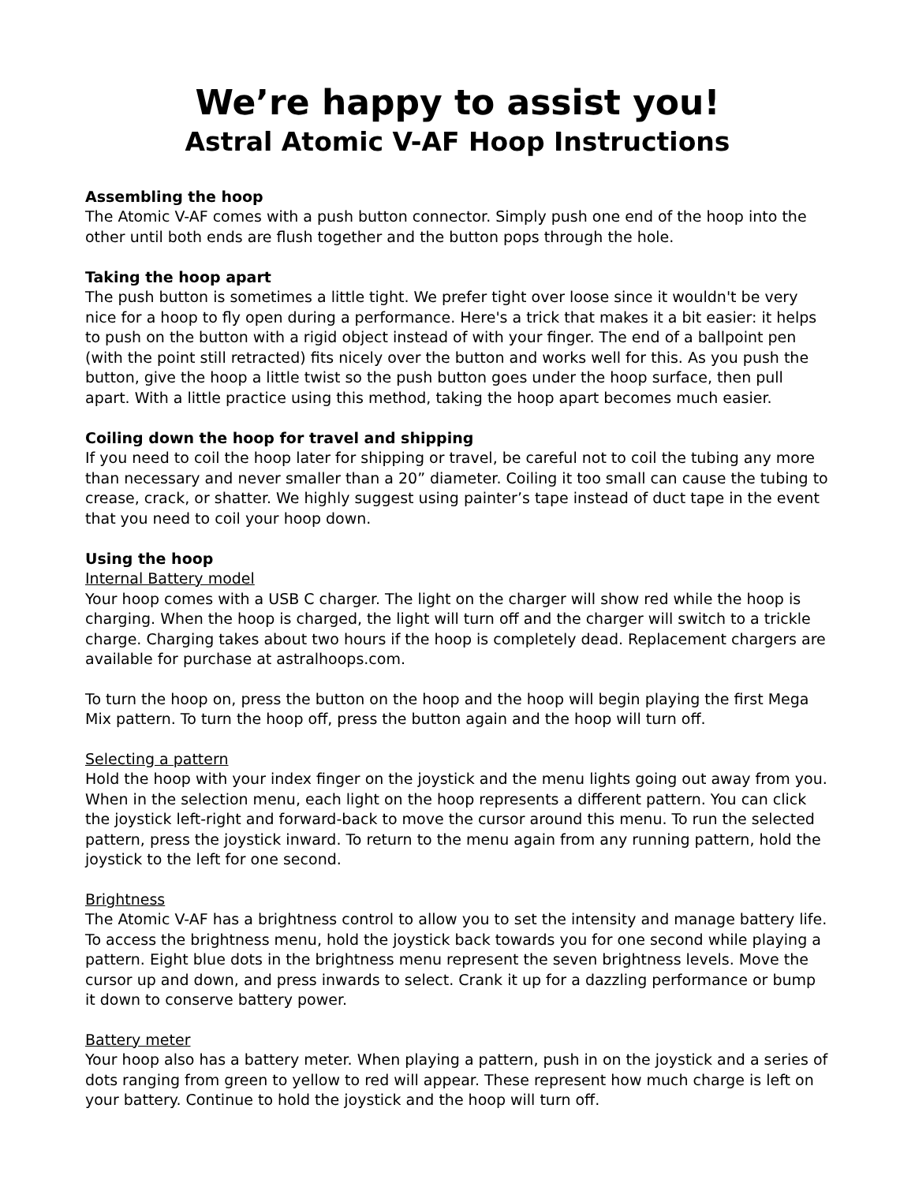We’re happy to assist you!
Astral Atomic V-AF Hoop Instructions
Assembling the hoop
The Atomic V-AF comes with a push button connector. Simply push one end of the hoop into the other until both ends are flush together and the button pops through the hole.
Taking the hoop apart
The push button is sometimes a little tight. We prefer tight over loose since it wouldn't be very nice for a hoop to fly open during a performance. Here's a trick that makes it a bit easier: it helps to push on the button with a rigid object instead of with your finger. The end of a ballpoint pen (with the point still retracted) fits nicely over the button and works well for this. As you push the button, give the hoop a little twist so the push button goes under the hoop surface, then pull apart. With a little practice using this method, taking the hoop apart becomes much easier.
Coiling down the hoop for travel and shipping
If you need to coil the hoop later for shipping or travel, be careful not to coil the tubing any more than necessary and never smaller than a 20” diameter. Coiling it too small can cause the tubing to crease, crack, or shatter. We highly suggest using painter’s tape instead of duct tape in the event that you need to coil your hoop down.
Using the hoop
Internal Battery model
Your hoop comes with a USB C charger. The light on the charger will show red while the hoop is charging. When the hoop is charged, the light will turn off and the charger will switch to a trickle charge. Charging takes about two hours if the hoop is completely dead. Replacement chargers are available for purchase at astralhoops.com.
To turn the hoop on, press the button on the hoop and the hoop will begin playing the first Mega Mix pattern. To turn the hoop off, press the button again and the hoop will turn off.
Selecting a pattern
Hold the hoop with your index finger on the joystick and the menu lights going out away from you. When in the selection menu, each light on the hoop represents a different pattern. You can click the joystick left-right and forward-back to move the cursor around this menu. To run the selected pattern, press the joystick inward. To return to the menu again from any running pattern, hold the joystick to the left for one second.
Brightness
The Atomic V-AF has a brightness control to allow you to set the intensity and manage battery life. To access the brightness menu, hold the joystick back towards you for one second while playing a pattern. Eight blue dots in the brightness menu represent the seven brightness levels. Move the cursor up and down, and press inwards to select. Crank it up for a dazzling performance or bump it down to conserve battery power.
Battery meter
Your hoop also has a battery meter. When playing a pattern, push in on the joystick and a series of dots ranging from green to yellow to red will appear. These represent how much charge is left on your battery. Continue to hold the joystick and the hoop will turn off.